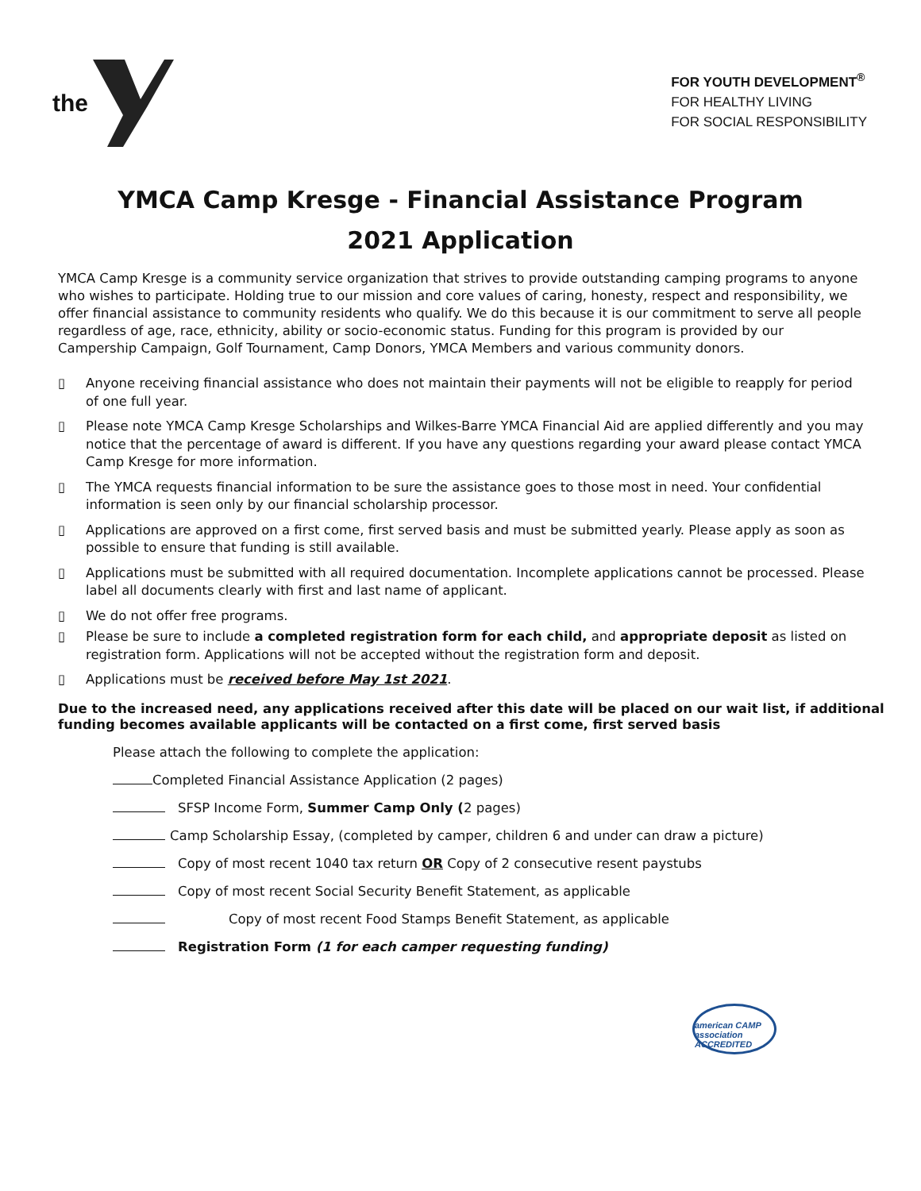the
FOR YOUTH DEVELOPMENT<sup>®</sup>
FOR HEALTHY LIVING
FOR SOCIAL RESPONSIBILITY
YMCA Camp Kresge - Financial Assistance Program
2021 Application
YMCA Camp Kresge is a community service organization that strives to provide outstanding camping programs to anyone who wishes to participate. Holding true to our mission and core values of caring, honesty, respect and responsibility, we offer financial assistance to community residents who qualify. We do this because it is our commitment to serve all people regardless of age, race, ethnicity, ability or socio-economic status. Funding for this program is provided by our Campership Campaign, Golf Tournament, Camp Donors, YMCA Members and various community donors.
▯ Anyone receiving financial assistance who does not maintain their payments will not be eligible to reapply for period of one full year.
▯ Please note YMCA Camp Kresge Scholarships and Wilkes-Barre YMCA Financial Aid are applied differently and you may notice that the percentage of award is different. If you have any questions regarding your award please contact YMCA Camp Kresge for more information.
▯ The YMCA requests financial information to be sure the assistance goes to those most in need. Your confidential information is seen only by our financial scholarship processor.
▯ Applications are approved on a first come, first served basis and must be submitted yearly. Please apply as soon as possible to ensure that funding is still available.
▯ Applications must be submitted with all required documentation. Incomplete applications cannot be processed. Please label all documents clearly with first and last name of applicant.
▯ We do not offer free programs.
▯ Please be sure to include a completed registration form for each child, and appropriate deposit as listed on registration form. Applications will not be accepted without the registration form and deposit.
▯ Applications must be received before May 1st 2021.
Due to the increased need, any applications received after this date will be placed on our wait list, if additional funding becomes available applicants will be contacted on a first come, first served basis
Please attach the following to complete the application:
Completed Financial Assistance Application (2 pages)
SFSP Income Form, Summer Camp Only (2 pages)
Camp Scholarship Essay, (completed by camper, children 6 and under can draw a picture)
Copy of most recent 1040 tax return OR Copy of 2 consecutive resent paystubs
Copy of most recent Social Security Benefit Statement, as applicable
Copy of most recent Food Stamps Benefit Statement, as applicable
Registration Form (1 for each camper requesting funding)
american CAMP association ACCREDITED